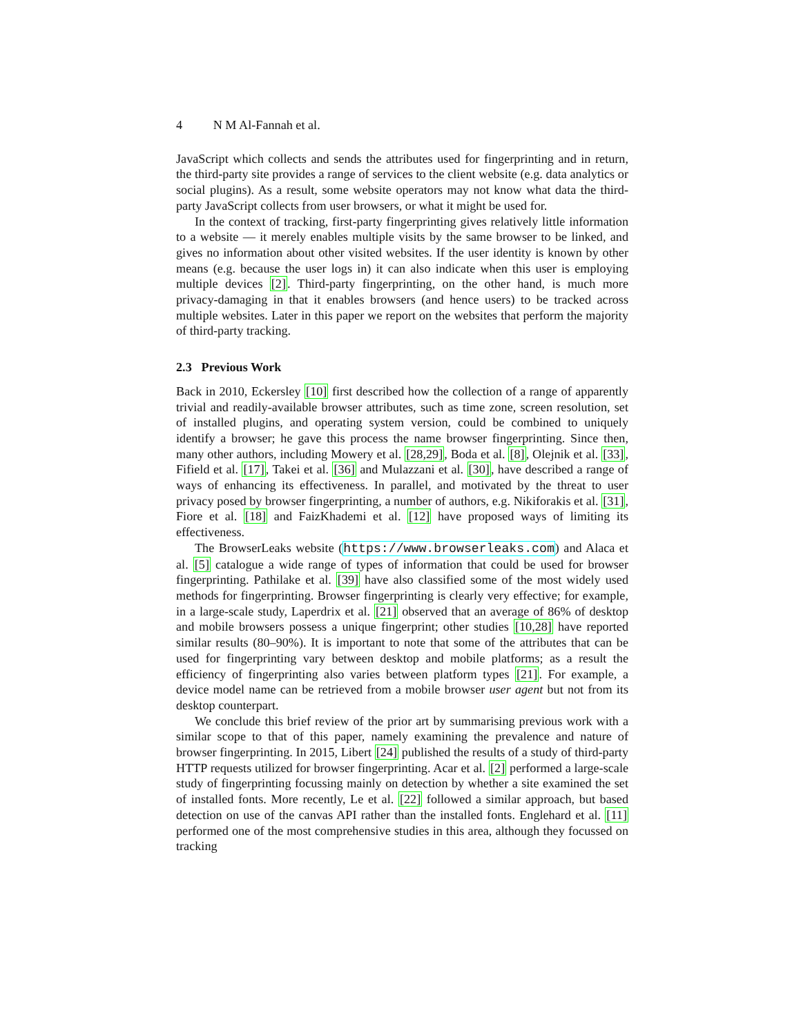4 N M Al-Fannah et al.
JavaScript which collects and sends the attributes used for fingerprinting and in return, the third-party site provides a range of services to the client website (e.g. data analytics or social plugins). As a result, some website operators may not know what data the third-party JavaScript collects from user browsers, or what it might be used for.
In the context of tracking, first-party fingerprinting gives relatively little information to a website — it merely enables multiple visits by the same browser to be linked, and gives no information about other visited websites. If the user identity is known by other means (e.g. because the user logs in) it can also indicate when this user is employing multiple devices [2]. Third-party fingerprinting, on the other hand, is much more privacy-damaging in that it enables browsers (and hence users) to be tracked across multiple websites. Later in this paper we report on the websites that perform the majority of third-party tracking.
2.3 Previous Work
Back in 2010, Eckersley [10] first described how the collection of a range of apparently trivial and readily-available browser attributes, such as time zone, screen resolution, set of installed plugins, and operating system version, could be combined to uniquely identify a browser; he gave this process the name browser fingerprinting. Since then, many other authors, including Mowery et al. [28,29], Boda et al. [8], Olejnik et al. [33], Fifield et al. [17], Takei et al. [36] and Mulazzani et al. [30], have described a range of ways of enhancing its effectiveness. In parallel, and motivated by the threat to user privacy posed by browser fingerprinting, a number of authors, e.g. Nikiforakis et al. [31], Fiore et al. [18] and FaizKhademi et al. [12] have proposed ways of limiting its effectiveness.
The BrowserLeaks website (https://www.browserleaks.com) and Alaca et al. [5] catalogue a wide range of types of information that could be used for browser fingerprinting. Pathilake et al. [39] have also classified some of the most widely used methods for fingerprinting. Browser fingerprinting is clearly very effective; for example, in a large-scale study, Laperdrix et al. [21] observed that an average of 86% of desktop and mobile browsers possess a unique fingerprint; other studies [10,28] have reported similar results (80–90%). It is important to note that some of the attributes that can be used for fingerprinting vary between desktop and mobile platforms; as a result the efficiency of fingerprinting also varies between platform types [21]. For example, a device model name can be retrieved from a mobile browser user agent but not from its desktop counterpart.
We conclude this brief review of the prior art by summarising previous work with a similar scope to that of this paper, namely examining the prevalence and nature of browser fingerprinting. In 2015, Libert [24] published the results of a study of third-party HTTP requests utilized for browser fingerprinting. Acar et al. [2] performed a large-scale study of fingerprinting focussing mainly on detection by whether a site examined the set of installed fonts. More recently, Le et al. [22] followed a similar approach, but based detection on use of the canvas API rather than the installed fonts. Englehard et al. [11] performed one of the most comprehensive studies in this area, although they focussed on tracking